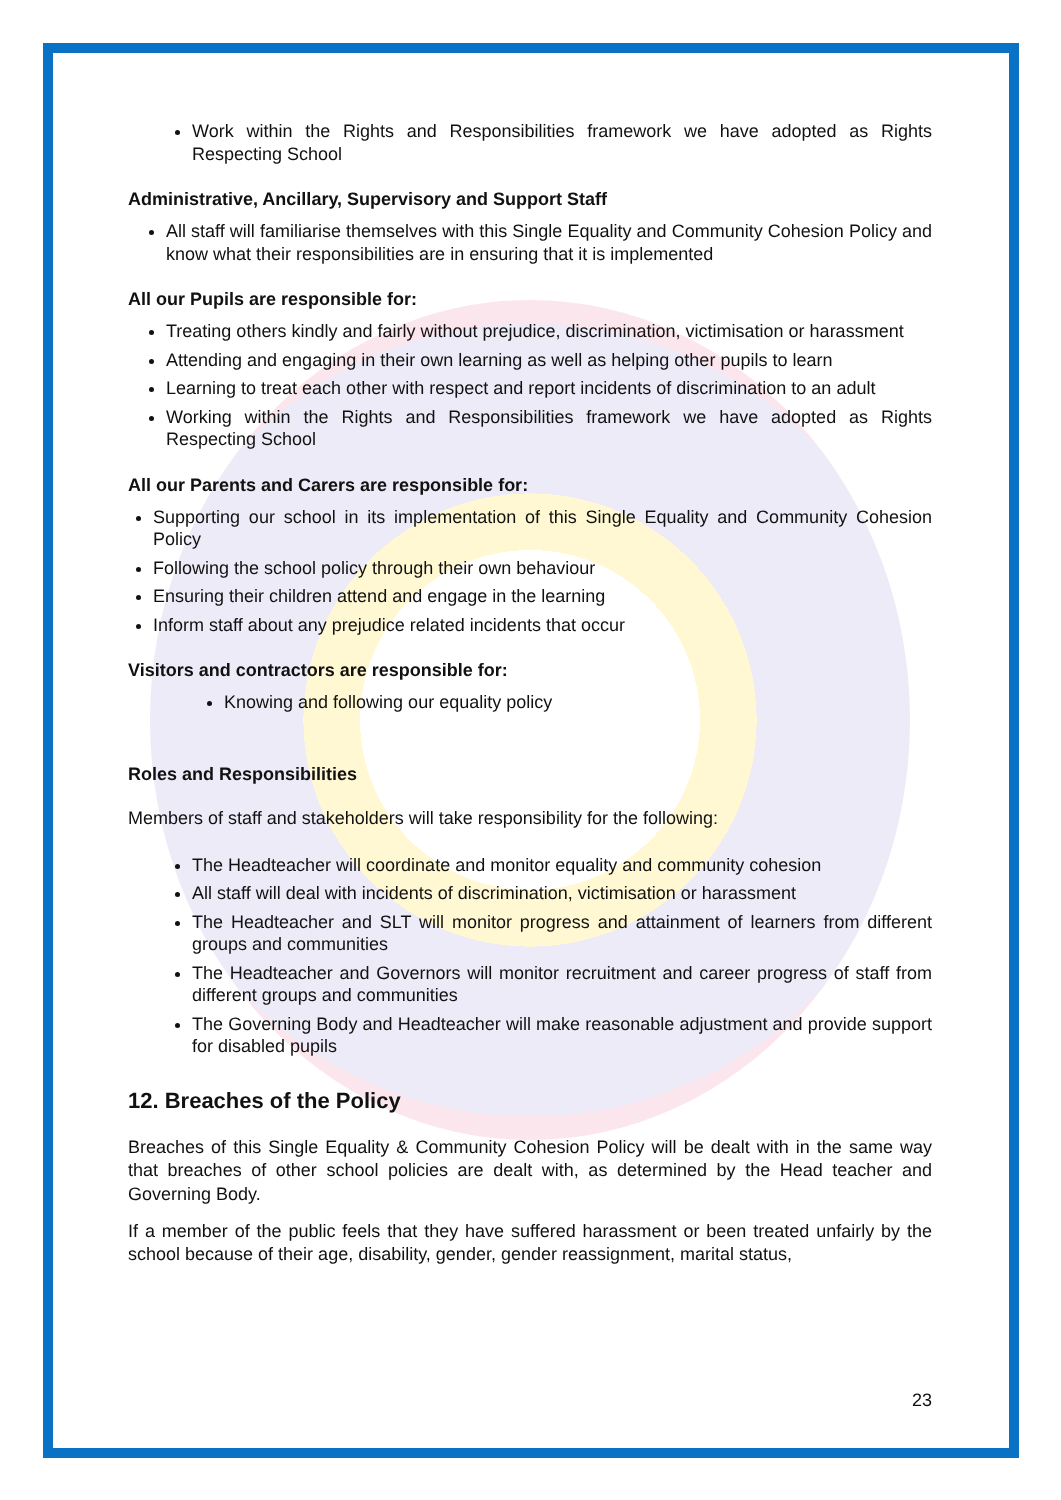Work within the Rights and Responsibilities framework we have adopted as Rights Respecting School
Administrative, Ancillary, Supervisory and Support Staff
All staff will familiarise themselves with this Single Equality and Community Cohesion Policy and know what their responsibilities are in ensuring that it is implemented
All our Pupils are responsible for:
Treating others kindly and fairly without prejudice, discrimination, victimisation or harassment
Attending and engaging in their own learning as well as helping other pupils to learn
Learning to treat each other with respect and report incidents of discrimination to an adult
Working within the Rights and Responsibilities framework we have adopted as Rights Respecting School
All our Parents and Carers are responsible for:
Supporting our school in its implementation of this Single Equality and Community Cohesion Policy
Following the school policy through their own behaviour
Ensuring their children attend and engage in the learning
Inform staff about any prejudice related incidents that occur
Visitors and contractors are responsible for:
Knowing and following our equality policy
Roles and Responsibilities
Members of staff and stakeholders will take responsibility for the following:
The Headteacher will coordinate and monitor equality and community cohesion
All staff will deal with incidents of discrimination, victimisation or harassment
The Headteacher and SLT will monitor progress and attainment of learners from different groups and communities
The Headteacher and Governors will monitor recruitment and career progress of staff from different groups and communities
The Governing Body and Headteacher will make reasonable adjustment and provide support for disabled pupils
12. Breaches of the Policy
Breaches of this Single Equality & Community Cohesion Policy will be dealt with in the same way that breaches of other school policies are dealt with, as determined by the Head teacher and Governing Body.
If a member of the public feels that they have suffered harassment or been treated unfairly by the school because of their age, disability, gender, gender reassignment, marital status,
23